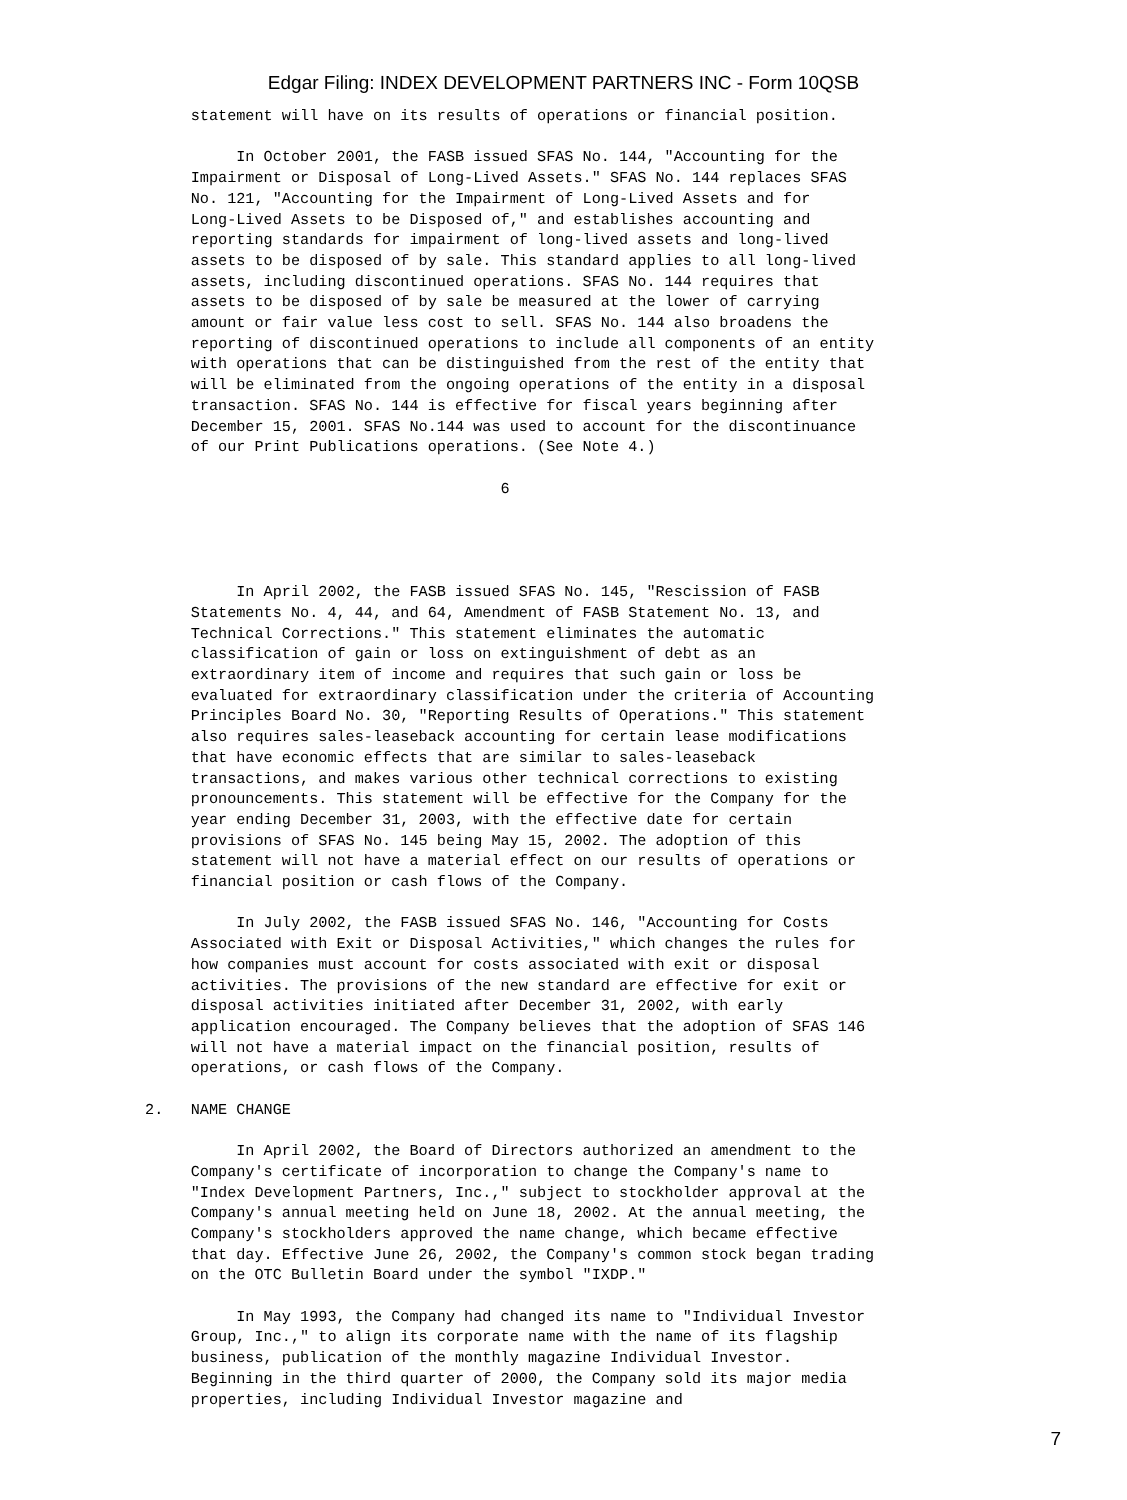Edgar Filing: INDEX DEVELOPMENT PARTNERS INC - Form 10QSB
      statement will have on its results of operations or financial position.

           In October 2001, the FASB issued SFAS No. 144, "Accounting for the
      Impairment or Disposal of Long-Lived Assets." SFAS No. 144 replaces SFAS
      No. 121, "Accounting for the Impairment of Long-Lived Assets and for
      Long-Lived Assets to be Disposed of," and establishes accounting and
      reporting standards for impairment of long-lived assets and long-lived
      assets to be disposed of by sale. This standard applies to all long-lived
      assets, including discontinued operations. SFAS No. 144 requires that
      assets to be disposed of by sale be measured at the lower of carrying
      amount or fair value less cost to sell. SFAS No. 144 also broadens the
      reporting of discontinued operations to include all components of an entity
      with operations that can be distinguished from the rest of the entity that
      will be eliminated from the ongoing operations of the entity in a disposal
      transaction. SFAS No. 144 is effective for fiscal years beginning after
      December 15, 2001. SFAS No.144 was used to account for the discontinuance
      of our Print Publications operations. (See Note 4.)

                                        6




           In April 2002, the FASB issued SFAS No. 145, "Rescission of FASB
      Statements No. 4, 44, and 64, Amendment of FASB Statement No. 13, and
      Technical Corrections." This statement eliminates the automatic
      classification of gain or loss on extinguishment of debt as an
      extraordinary item of income and requires that such gain or loss be
      evaluated for extraordinary classification under the criteria of Accounting
      Principles Board No. 30, "Reporting Results of Operations." This statement
      also requires sales-leaseback accounting for certain lease modifications
      that have economic effects that are similar to sales-leaseback
      transactions, and makes various other technical corrections to existing
      pronouncements. This statement will be effective for the Company for the
      year ending December 31, 2003, with the effective date for certain
      provisions of SFAS No. 145 being May 15, 2002. The adoption of this
      statement will not have a material effect on our results of operations or
      financial position or cash flows of the Company.

           In July 2002, the FASB issued SFAS No. 146, "Accounting for Costs
      Associated with Exit or Disposal Activities," which changes the rules for
      how companies must account for costs associated with exit or disposal
      activities. The provisions of the new standard are effective for exit or
      disposal activities initiated after December 31, 2002, with early
      application encouraged. The Company believes that the adoption of SFAS 146
      will not have a material impact on the financial position, results of
      operations, or cash flows of the Company.

 2.   NAME CHANGE

           In April 2002, the Board of Directors authorized an amendment to the
      Company's certificate of incorporation to change the Company's name to
      "Index Development Partners, Inc.," subject to stockholder approval at the
      Company's annual meeting held on June 18, 2002. At the annual meeting, the
      Company's stockholders approved the name change, which became effective
      that day. Effective June 26, 2002, the Company's common stock began trading
      on the OTC Bulletin Board under the symbol "IXDP."

           In May 1993, the Company had changed its name to "Individual Investor
      Group, Inc.," to align its corporate name with the name of its flagship
      business, publication of the monthly magazine Individual Investor.
      Beginning in the third quarter of 2000, the Company sold its major media
      properties, including Individual Investor magazine and
7